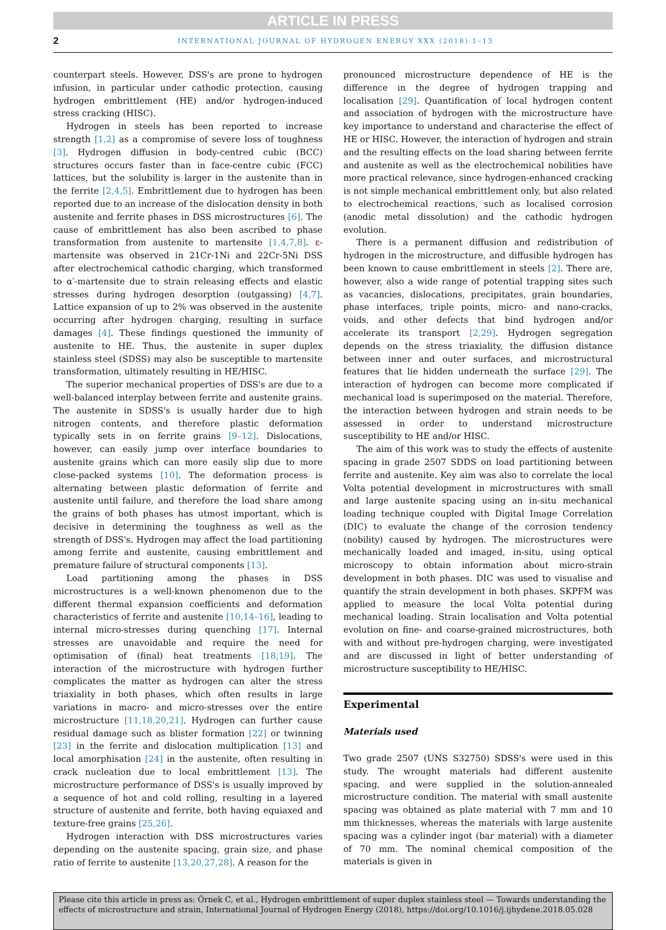ARTICLE IN PRESS
2 INTERNATIONAL JOURNAL OF HYDROGEN ENERGY XXX (2018) 1–13
counterpart steels. However, DSS's are prone to hydrogen infusion, in particular under cathodic protection, causing hydrogen embrittlement (HE) and/or hydrogen-induced stress cracking (HISC).
Hydrogen in steels has been reported to increase strength [1,2] as a compromise of severe loss of toughness [3]. Hydrogen diffusion in body-centred cubic (BCC) structures occurs faster than in face-centre cubic (FCC) lattices, but the solubility is larger in the austenite than in the ferrite [2,4,5]. Embrittlement due to hydrogen has been reported due to an increase of the dislocation density in both austenite and ferrite phases in DSS microstructures [6]. The cause of embrittlement has also been ascribed to phase transformation from austenite to martensite [1,4,7,8]. ε-martensite was observed in 21Cr-1Ni and 22Cr-5Ni DSS after electrochemical cathodic charging, which transformed to α′-martensite due to strain releasing effects and elastic stresses during hydrogen desorption (outgassing) [4,7]. Lattice expansion of up to 2% was observed in the austenite occurring after hydrogen charging, resulting in surface damages [4]. These findings questioned the immunity of austenite to HE. Thus, the austenite in super duplex stainless steel (SDSS) may also be susceptible to martensite transformation, ultimately resulting in HE/HISC.
The superior mechanical properties of DSS's are due to a well-balanced interplay between ferrite and austenite grains. The austenite in SDSS's is usually harder due to high nitrogen contents, and therefore plastic deformation typically sets in on ferrite grains [9–12]. Dislocations, however, can easily jump over interface boundaries to austenite grains which can more easily slip due to more close-packed systems [10]. The deformation process is alternating between plastic deformation of ferrite and austenite until failure, and therefore the load share among the grains of both phases has utmost important, which is decisive in determining the toughness as well as the strength of DSS's. Hydrogen may affect the load partitioning among ferrite and austenite, causing embrittlement and premature failure of structural components [13].
Load partitioning among the phases in DSS microstructures is a well-known phenomenon due to the different thermal expansion coefficients and deformation characteristics of ferrite and austenite [10,14–16], leading to internal micro-stresses during quenching [17]. Internal stresses are unavoidable and require the need for optimisation of (final) heat treatments [18,19]. The interaction of the microstructure with hydrogen further complicates the matter as hydrogen can alter the stress triaxiality in both phases, which often results in large variations in macro- and micro-stresses over the entire microstructure [11,18,20,21]. Hydrogen can further cause residual damage such as blister formation [22] or twinning [23] in the ferrite and dislocation multiplication [13] and local amorphisation [24] in the austenite, often resulting in crack nucleation due to local embrittlement [13]. The microstructure performance of DSS's is usually improved by a sequence of hot and cold rolling, resulting in a layered structure of austenite and ferrite, both having equiaxed and texture-free grains [25,26].
Hydrogen interaction with DSS microstructures varies depending on the austenite spacing, grain size, and phase ratio of ferrite to austenite [13,20,27,28]. A reason for the
pronounced microstructure dependence of HE is the difference in the degree of hydrogen trapping and localisation [29]. Quantification of local hydrogen content and association of hydrogen with the microstructure have key importance to understand and characterise the effect of HE or HISC. However, the interaction of hydrogen and strain and the resulting effects on the load sharing between ferrite and austenite as well as the electrochemical nobilities have more practical relevance, since hydrogen-enhanced cracking is not simple mechanical embrittlement only, but also related to electrochemical reactions, such as localised corrosion (anodic metal dissolution) and the cathodic hydrogen evolution.
There is a permanent diffusion and redistribution of hydrogen in the microstructure, and diffusible hydrogen has been known to cause embrittlement in steels [2]. There are, however, also a wide range of potential trapping sites such as vacancies, dislocations, precipitates, grain boundaries, phase interfaces, triple points, micro- and nano-cracks, voids, and other defects that bind hydrogen and/or accelerate its transport [2,29]. Hydrogen segregation depends on the stress triaxiality, the diffusion distance between inner and outer surfaces, and microstructural features that lie hidden underneath the surface [29]. The interaction of hydrogen can become more complicated if mechanical load is superimposed on the material. Therefore, the interaction between hydrogen and strain needs to be assessed in order to understand microstructure susceptibility to HE and/or HISC.
The aim of this work was to study the effects of austenite spacing in grade 2507 SDDS on load partitioning between ferrite and austenite. Key aim was also to correlate the local Volta potential development in microstructures with small and large austenite spacing using an in-situ mechanical loading technique coupled with Digital Image Correlation (DIC) to evaluate the change of the corrosion tendency (nobility) caused by hydrogen. The microstructures were mechanically loaded and imaged, in-situ, using optical microscopy to obtain information about micro-strain development in both phases. DIC was used to visualise and quantify the strain development in both phases. SKPFM was applied to measure the local Volta potential during mechanical loading. Strain localisation and Volta potential evolution on fine- and coarse-grained microstructures, both with and without pre-hydrogen charging, were investigated and are discussed in light of better understanding of microstructure susceptibility to HE/HISC.
Experimental
Materials used
Two grade 2507 (UNS S32750) SDSS's were used in this study. The wrought materials had different austenite spacing, and were supplied in the solution-annealed microstructure condition. The material with small austenite spacing was obtained as plate material with 7 mm and 10 mm thicknesses, whereas the materials with large austenite spacing was a cylinder ingot (bar material) with a diameter of 70 mm. The nominal chemical composition of the materials is given in
Please cite this article in press as: Örnek C, et al., Hydrogen embrittlement of super duplex stainless steel — Towards understanding the effects of microstructure and strain, International Journal of Hydrogen Energy (2018), https://doi.org/10.1016/j.ijhydene.2018.05.028